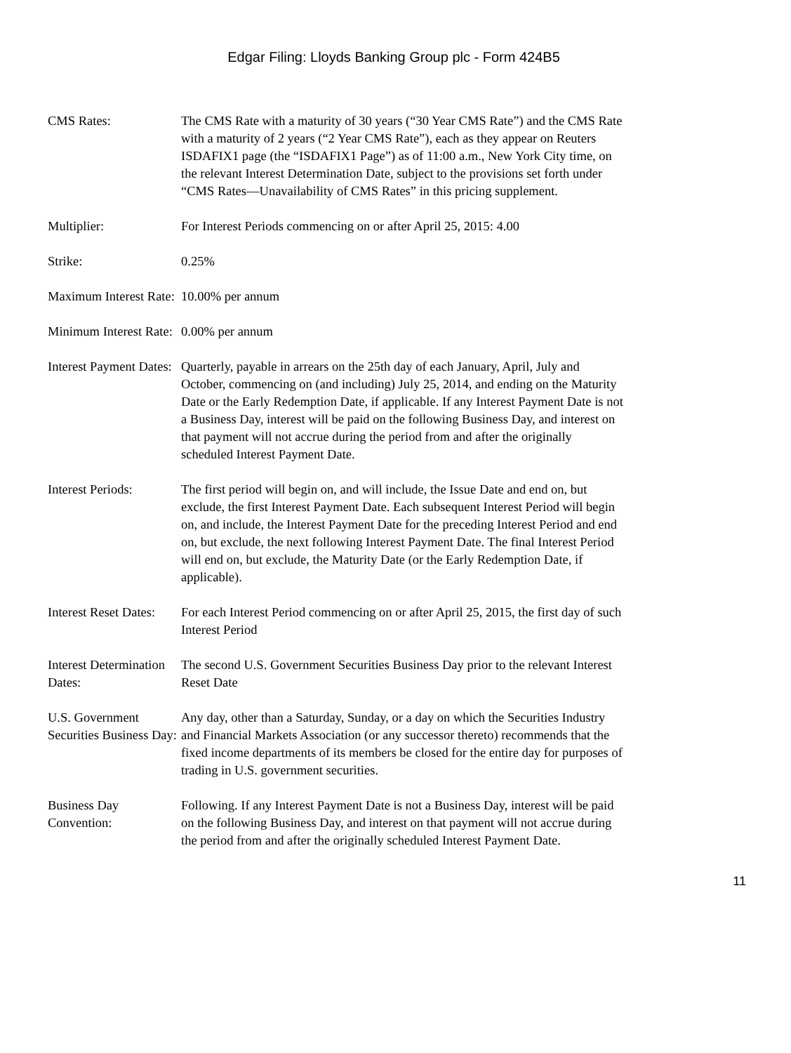Edgar Filing: Lloyds Banking Group plc - Form 424B5
| CMS Rates: | The CMS Rate with a maturity of 30 years (“30 Year CMS Rate”) and the CMS Rate with a maturity of 2 years (“2 Year CMS Rate”), each as they appear on Reuters ISDAFIX1 page (the “ISDAFIX1 Page”) as of 11:00 a.m., New York City time, on the relevant Interest Determination Date, subject to the provisions set forth under “CMS Rates—Unavailability of CMS Rates” in this pricing supplement. |
| Multiplier: | For Interest Periods commencing on or after April 25, 2015: 4.00 |
| Strike: | 0.25% |
| Maximum Interest Rate: | 10.00% per annum |
| Minimum Interest Rate: | 0.00% per annum |
| Interest Payment Dates: | Quarterly, payable in arrears on the 25th day of each January, April, July and October, commencing on (and including) July 25, 2014, and ending on the Maturity Date or the Early Redemption Date, if applicable. If any Interest Payment Date is not a Business Day, interest will be paid on the following Business Day, and interest on that payment will not accrue during the period from and after the originally scheduled Interest Payment Date. |
| Interest Periods: | The first period will begin on, and will include, the Issue Date and end on, but exclude, the first Interest Payment Date. Each subsequent Interest Period will begin on, and include, the Interest Payment Date for the preceding Interest Period and end on, but exclude, the next following Interest Payment Date. The final Interest Period will end on, but exclude, the Maturity Date (or the Early Redemption Date, if applicable). |
| Interest Reset Dates: | For each Interest Period commencing on or after April 25, 2015, the first day of such Interest Period |
| Interest Determination Dates: | The second U.S. Government Securities Business Day prior to the relevant Interest Reset Date |
| U.S. Government Securities Business Day: | Any day, other than a Saturday, Sunday, or a day on which the Securities Industry and Financial Markets Association (or any successor thereto) recommends that the fixed income departments of its members be closed for the entire day for purposes of trading in U.S. government securities. |
| Business Day Convention: | Following. If any Interest Payment Date is not a Business Day, interest will be paid on the following Business Day, and interest on that payment will not accrue during the period from and after the originally scheduled Interest Payment Date. |
11